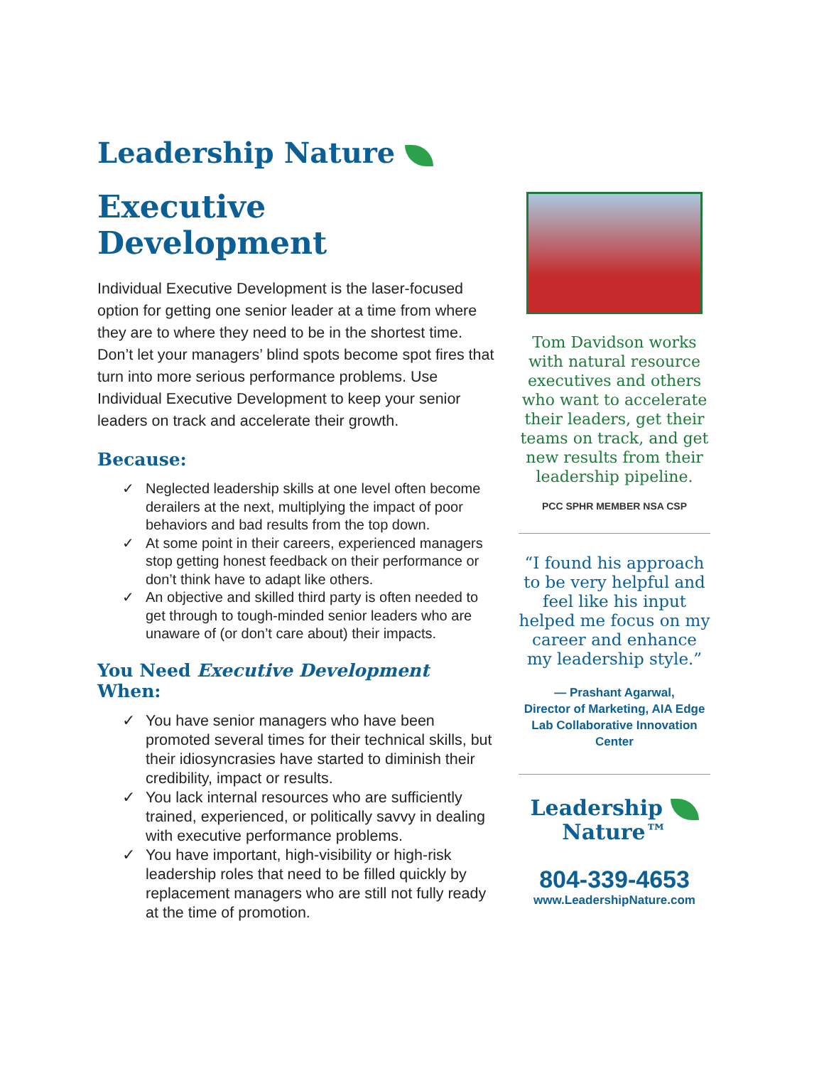Leadership Nature
Executive Development
Individual Executive Development is the laser-focused option for getting one senior leader at a time from where they are to where they need to be in the shortest time. Don’t let your managers’ blind spots become spot fires that turn into more serious performance problems. Use Individual Executive Development to keep your senior leaders on track and accelerate their growth.
Because:
✓ Neglected leadership skills at one level often become derailers at the next, multiplying the impact of poor behaviors and bad results from the top down.
✓ At some point in their careers, experienced managers stop getting honest feedback on their performance or don’t think have to adapt like others.
✓ An objective and skilled third party is often needed to get through to tough-minded senior leaders who are unaware of (or don’t care about) their impacts.
You Need Executive Development When:
✓ You have senior managers who have been promoted several times for their technical skills, but their idiosyncrasies have started to diminish their credibility, impact or results.
✓ You lack internal resources who are sufficiently trained, experienced, or politically savvy in dealing with executive performance problems.
✓ You have important, high-visibility or high-risk leadership roles that need to be filled quickly by replacement managers who are still not fully ready at the time of promotion.
Tom Davidson works with natural resource executives and others who want to accelerate their leaders, get their teams on track, and get new results from their leadership pipeline.
PCC SPHR MEMBER NSA CSP
“I found his approach to be very helpful and feel like his input helped me focus on my career and enhance my leadership style.”
— Prashant Agarwal,
Director of Marketing, AIA Edge Lab Collaborative Innovation Center
Leadership
Nature™
804-339-4653
www.LeadershipNature.com